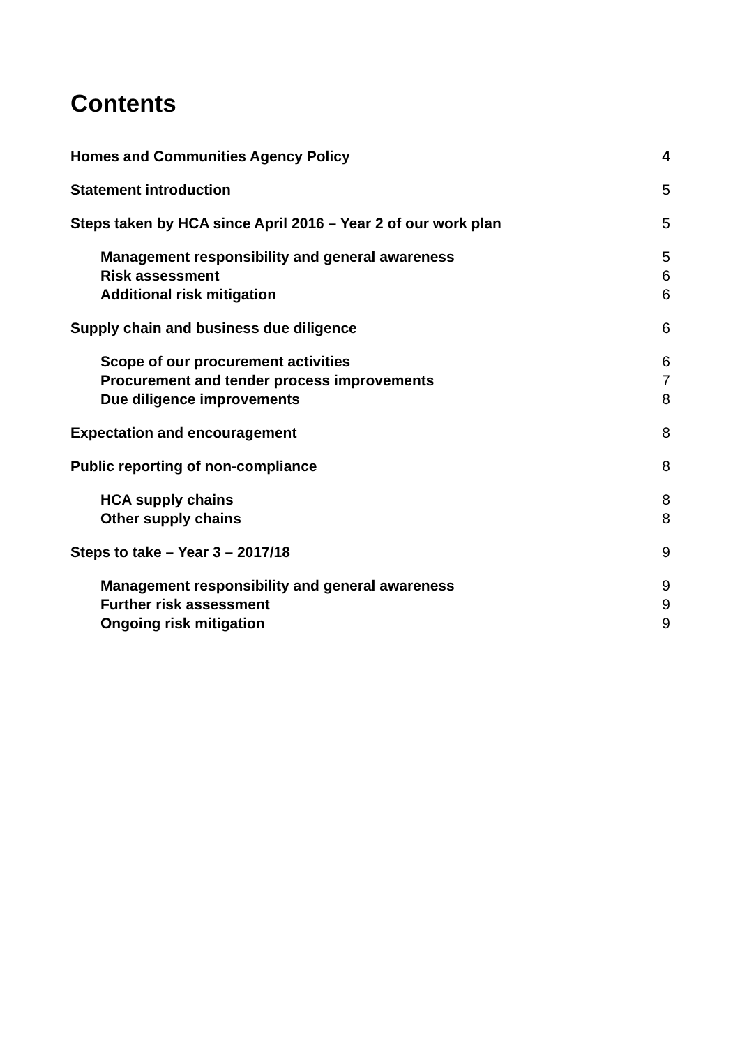Contents
Homes and Communities Agency Policy 4
Statement introduction 5
Steps taken by HCA since April 2016 – Year 2 of our work plan 5
Management responsibility and general awareness 5
Risk assessment 6
Additional risk mitigation 6
Supply chain and business due diligence 6
Scope of our procurement activities 6
Procurement and tender process improvements 7
Due diligence improvements 8
Expectation and encouragement 8
Public reporting of non-compliance 8
HCA supply chains 8
Other supply chains 8
Steps to take – Year 3 – 2017/18 9
Management responsibility and general awareness 9
Further risk assessment 9
Ongoing risk mitigation 9